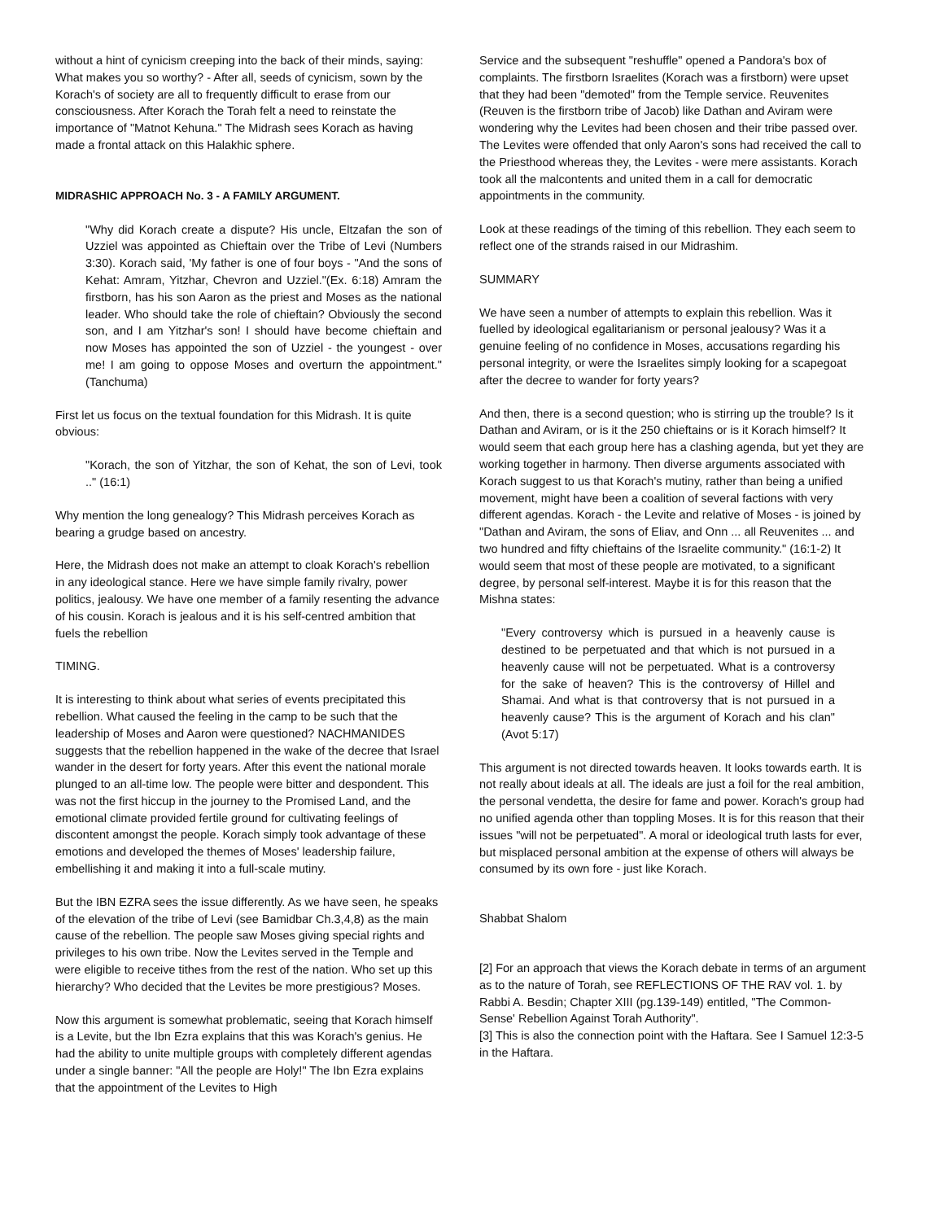without a hint of cynicism creeping into the back of their minds, saying: What makes you so worthy? - After all, seeds of cynicism, sown by the Korach's of society are all to frequently difficult to erase from our consciousness. After Korach the Torah felt a need to reinstate the importance of "Matnot Kehuna." The Midrash sees Korach as having made a frontal attack on this Halakhic sphere.
MIDRASHIC APPROACH No. 3 - A FAMILY ARGUMENT.
"Why did Korach create a dispute? His uncle, Eltzafan the son of Uzziel was appointed as Chieftain over the Tribe of Levi (Numbers 3:30). Korach said, 'My father is one of four boys - "And the sons of Kehat: Amram, Yitzhar, Chevron and Uzziel."(Ex. 6:18) Amram the firstborn, has his son Aaron as the priest and Moses as the national leader. Who should take the role of chieftain? Obviously the second son, and I am Yitzhar's son! I should have become chieftain and now Moses has appointed the son of Uzziel - the youngest - over me! I am going to oppose Moses and overturn the appointment." (Tanchuma)
First let us focus on the textual foundation for this Midrash. It is quite obvious:
"Korach, the son of Yitzhar, the son of Kehat, the son of Levi, took .." (16:1)
Why mention the long genealogy? This Midrash perceives Korach as bearing a grudge based on ancestry.
Here, the Midrash does not make an attempt to cloak Korach's rebellion in any ideological stance. Here we have simple family rivalry, power politics, jealousy. We have one member of a family resenting the advance of his cousin. Korach is jealous and it is his self-centred ambition that fuels the rebellion
TIMING.
It is interesting to think about what series of events precipitated this rebellion. What caused the feeling in the camp to be such that the leadership of Moses and Aaron were questioned? NACHMANIDES suggests that the rebellion happened in the wake of the decree that Israel wander in the desert for forty years. After this event the national morale plunged to an all-time low. The people were bitter and despondent. This was not the first hiccup in the journey to the Promised Land, and the emotional climate provided fertile ground for cultivating feelings of discontent amongst the people. Korach simply took advantage of these emotions and developed the themes of Moses' leadership failure, embellishing it and making it into a full-scale mutiny.
But the IBN EZRA sees the issue differently. As we have seen, he speaks of the elevation of the tribe of Levi (see Bamidbar Ch.3,4,8) as the main cause of the rebellion. The people saw Moses giving special rights and privileges to his own tribe. Now the Levites served in the Temple and were eligible to receive tithes from the rest of the nation. Who set up this hierarchy? Who decided that the Levites be more prestigious? Moses.
Now this argument is somewhat problematic, seeing that Korach himself is a Levite, but the Ibn Ezra explains that this was Korach's genius. He had the ability to unite multiple groups with completely different agendas under a single banner: "All the people are Holy!" The Ibn Ezra explains that the appointment of the Levites to High
Service and the subsequent "reshuffle" opened a Pandora's box of complaints. The firstborn Israelites (Korach was a firstborn) were upset that they had been "demoted" from the Temple service. Reuvenites (Reuven is the firstborn tribe of Jacob) like Dathan and Aviram were wondering why the Levites had been chosen and their tribe passed over. The Levites were offended that only Aaron's sons had received the call to the Priesthood whereas they, the Levites - were mere assistants. Korach took all the malcontents and united them in a call for democratic appointments in the community.
Look at these readings of the timing of this rebellion. They each seem to reflect one of the strands raised in our Midrashim.
SUMMARY
We have seen a number of attempts to explain this rebellion. Was it fuelled by ideological egalitarianism or personal jealousy? Was it a genuine feeling of no confidence in Moses, accusations regarding his personal integrity, or were the Israelites simply looking for a scapegoat after the decree to wander for forty years?
And then, there is a second question; who is stirring up the trouble? Is it Dathan and Aviram, or is it the 250 chieftains or is it Korach himself? It would seem that each group here has a clashing agenda, but yet they are working together in harmony. Then diverse arguments associated with Korach suggest to us that Korach's mutiny, rather than being a unified movement, might have been a coalition of several factions with very different agendas. Korach - the Levite and relative of Moses - is joined by "Dathan and Aviram, the sons of Eliav, and Onn ... all Reuvenites ... and two hundred and fifty chieftains of the Israelite community." (16:1-2) It would seem that most of these people are motivated, to a significant degree, by personal self-interest. Maybe it is for this reason that the Mishna states:
"Every controversy which is pursued in a heavenly cause is destined to be perpetuated and that which is not pursued in a heavenly cause will not be perpetuated. What is a controversy for the sake of heaven? This is the controversy of Hillel and Shamai. And what is that controversy that is not pursued in a heavenly cause? This is the argument of Korach and his clan" (Avot 5:17)
This argument is not directed towards heaven. It looks towards earth. It is not really about ideals at all. The ideals are just a foil for the real ambition, the personal vendetta, the desire for fame and power. Korach's group had no unified agenda other than toppling Moses. It is for this reason that their issues "will not be perpetuated". A moral or ideological truth lasts for ever, but misplaced personal ambition at the expense of others will always be consumed by its own fore - just like Korach.
Shabbat Shalom
[2] For an approach that views the Korach debate in terms of an argument as to the nature of Torah, see REFLECTIONS OF THE RAV vol. 1. by Rabbi A. Besdin; Chapter XIII (pg.139-149) entitled, "The Common-Sense' Rebellion Against Torah Authority".
[3] This is also the connection point with the Haftara. See I Samuel 12:3-5 in the Haftara.